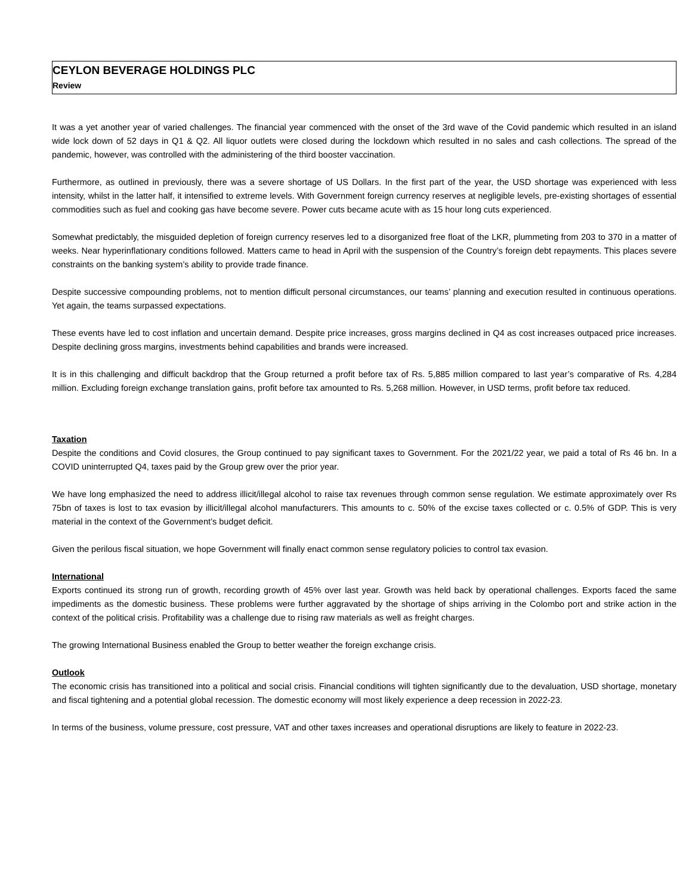CEYLON BEVERAGE HOLDINGS PLC
Review
It was a yet another year of varied challenges. The financial year commenced with the onset of the 3rd wave of the Covid pandemic which resulted in an island wide lock down of 52 days in Q1 & Q2. All liquor outlets were closed during the lockdown which resulted in no sales and cash collections. The spread of the pandemic, however, was controlled with the administering of the third booster vaccination.
Furthermore, as outlined in previously, there was a severe shortage of US Dollars. In the first part of the year, the USD shortage was experienced with less intensity, whilst in the latter half, it intensified to extreme levels. With Government foreign currency reserves at negligible levels, pre-existing shortages of essential commodities such as fuel and cooking gas have become severe. Power cuts became acute with as 15 hour long cuts experienced.
Somewhat predictably, the misguided depletion of foreign currency reserves led to a disorganized free float of the LKR, plummeting from 203 to 370 in a matter of weeks. Near hyperinflationary conditions followed. Matters came to head in April with the suspension of the Country’s foreign debt repayments. This places severe constraints on the banking system’s ability to provide trade finance.
Despite successive compounding problems, not to mention difficult personal circumstances, our teams’ planning and execution resulted in continuous operations. Yet again, the teams surpassed expectations.
These events have led to cost inflation and uncertain demand. Despite price increases, gross margins declined in Q4 as cost increases outpaced price increases. Despite declining gross margins, investments behind capabilities and brands were increased.
It is in this challenging and difficult backdrop that the Group returned a profit before tax of Rs. 5,885 million compared to last year’s comparative of Rs. 4,284 million. Excluding foreign exchange translation gains, profit before tax amounted to Rs. 5,268 million. However, in USD terms, profit before tax reduced.
Taxation
Despite the conditions and Covid closures, the Group continued to pay significant taxes to Government. For the 2021/22 year, we paid a total of Rs 46 bn. In a COVID uninterrupted Q4, taxes paid by the Group grew over the prior year.
We have long emphasized the need to address illicit/illegal alcohol to raise tax revenues through common sense regulation. We estimate approximately over Rs 75bn of taxes is lost to tax evasion by illicit/illegal alcohol manufacturers. This amounts to c. 50% of the excise taxes collected or c. 0.5% of GDP. This is very material in the context of the Government’s budget deficit.
Given the perilous fiscal situation, we hope Government will finally enact common sense regulatory policies to control tax evasion.
International
Exports continued its strong run of growth, recording growth of 45% over last year. Growth was held back by operational challenges. Exports faced the same impediments as the domestic business. These problems were further aggravated by the shortage of ships arriving in the Colombo port and strike action in the context of the political crisis. Profitability was a challenge due to rising raw materials as well as freight charges.
The growing International Business enabled the Group to better weather the foreign exchange crisis.
Outlook
The economic crisis has transitioned into a political and social crisis. Financial conditions will tighten significantly due to the devaluation, USD shortage, monetary and fiscal tightening and a potential global recession. The domestic economy will most likely experience a deep recession in 2022-23.
In terms of the business, volume pressure, cost pressure, VAT and other taxes increases and operational disruptions are likely to feature in 2022-23.